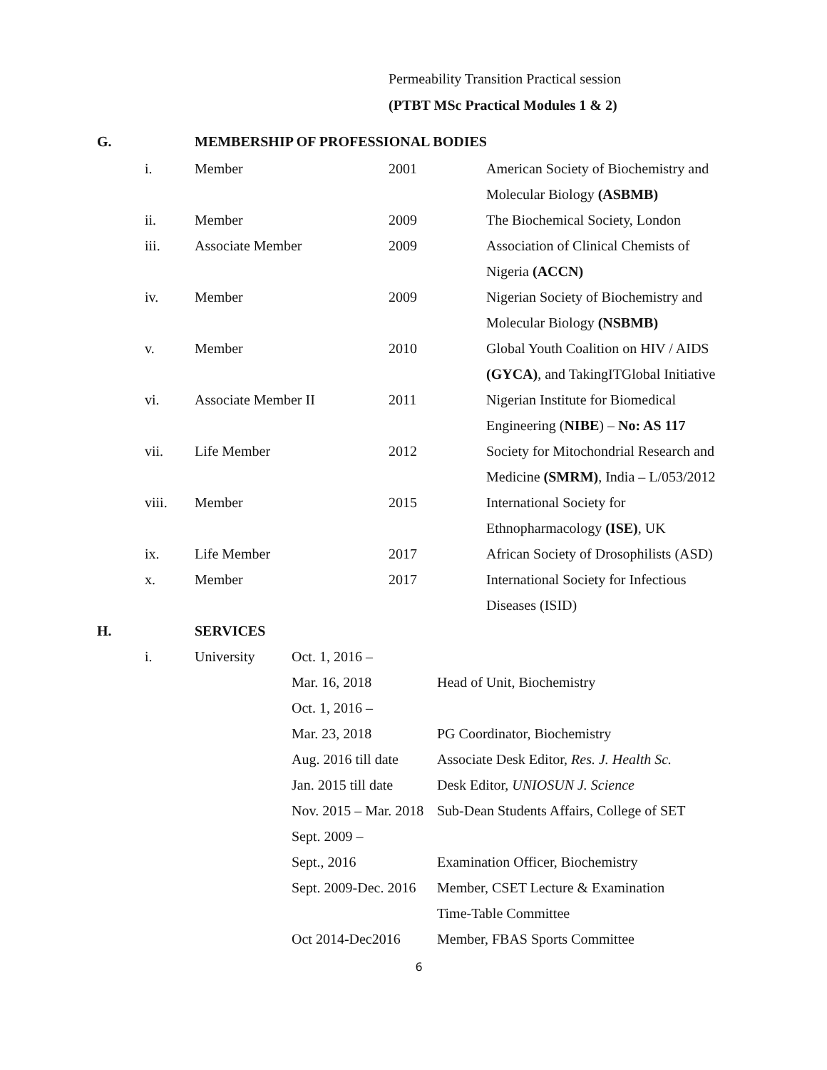Permeability Transition Practical session
(PTBT MSc Practical Modules 1 & 2)
G. MEMBERSHIP OF PROFESSIONAL BODIES
| i. | Member | 2001 | American Society of Biochemistry and |
| | | | Molecular Biology (ASBMB) |
| ii. | Member | 2009 | The Biochemical Society, London |
| iii. | Associate Member | 2009 | Association of Clinical Chemists of |
| | | | Nigeria (ACCN) |
| iv. | Member | 2009 | Nigerian Society of Biochemistry and |
| | | | Molecular Biology (NSBMB) |
| v. | Member | 2010 | Global Youth Coalition on HIV / AIDS |
| | | | (GYCA) , and TakingITGlobal Initiative |
| vi. | Associate Member II | 2011 | Nigerian Institute for Biomedical |
| | | | Engineering ( NIBE ) – No: AS 117 |
| vii. | Life Member | 2012 | Society for Mitochondrial Research and |
| | | | Medicine (SMRM) , India – L/053/2012 |
| viii. | Member | 2015 | International Society for |
| | | | Ethnopharmacology (ISE) , UK |
| ix. | Life Member | 2017 | African Society of Drosophilists (ASD) |
| x. | Member | 2017 | International Society for Infectious |
| | | | Diseases (ISID) |
H. SERVICES
| i. | University | Oct. 1, 2016 – | |
| | | Mar. 16, 2018 | Head of Unit, Biochemistry |
| | | Oct. 1, 2016 – | |
| | | Mar. 23, 2018 | PG Coordinator, Biochemistry |
| | | Aug. 2016 till date | Associate Desk Editor, Res. J. Health Sc. |
| | | Jan. 2015 till date | Desk Editor, UNIOSUN J. Science |
| | | Nov. 2015 – Mar. 2018 | Sub-Dean Students Affairs, College of SET |
| | | Sept. 2009 – | |
| | | Sept., 2016 | Examination Officer, Biochemistry |
| | | Sept. 2009-Dec. 2016 | Member, CSET Lecture & Examination |
| | | | Time-Table Committee |
| | | Oct 2014-Dec2016 | Member, FBAS Sports Committee |
6